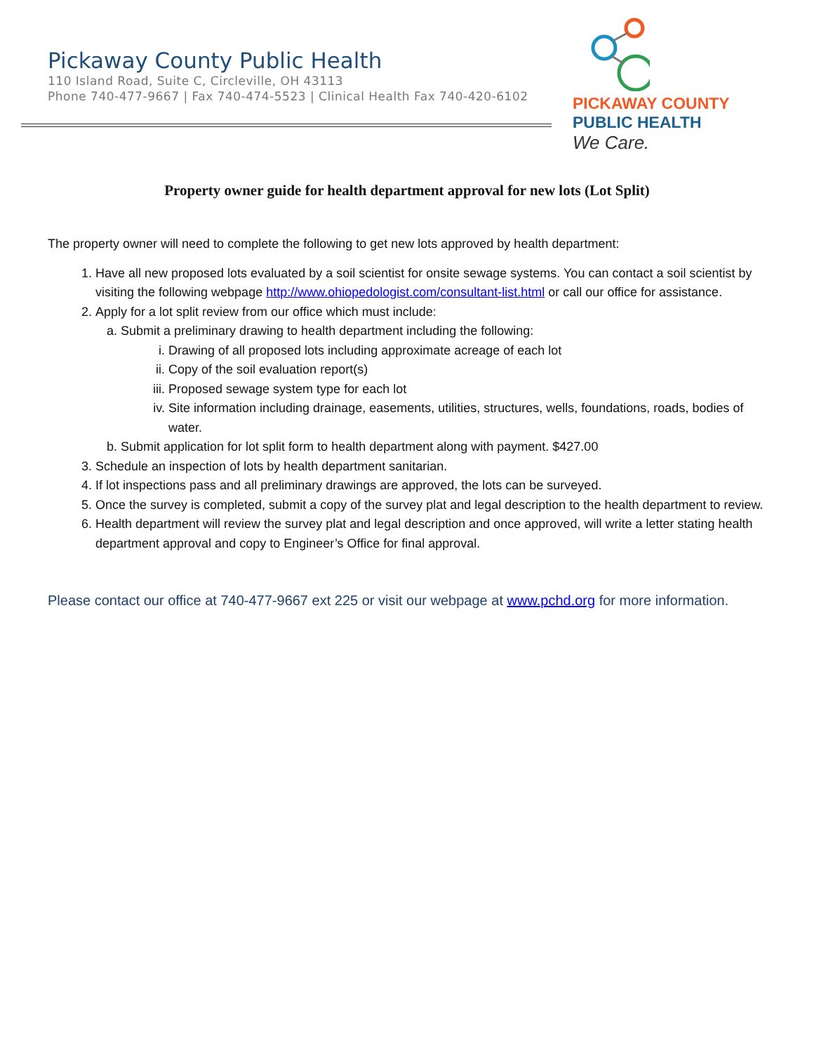Pickaway County Public Health
110 Island Road, Suite C, Circleville, OH 43113
Phone 740-477-9667 | Fax 740-474-5523 | Clinical Health Fax 740-420-6102
PICKAWAY COUNTY
PUBLIC HEALTH
We Care.
Property owner guide for health department approval for new lots (Lot Split)
The property owner will need to complete the following to get new lots approved by health department:
1. Have all new proposed lots evaluated by a soil scientist for onsite sewage systems. You can contact a soil scientist by visiting the following webpage http://www.ohiopedologist.com/consultant-list.html or call our office for assistance.
2. Apply for a lot split review from our office which must include:
a. Submit a preliminary drawing to health department including the following:
i. Drawing of all proposed lots including approximate acreage of each lot
ii. Copy of the soil evaluation report(s)
iii. Proposed sewage system type for each lot
iv. Site information including drainage, easements, utilities, structures, wells, foundations, roads, bodies of water.
b. Submit application for lot split form to health department along with payment. $427.00
3. Schedule an inspection of lots by health department sanitarian.
4. If lot inspections pass and all preliminary drawings are approved, the lots can be surveyed.
5. Once the survey is completed, submit a copy of the survey plat and legal description to the health department to review.
6. Health department will review the survey plat and legal description and once approved, will write a letter stating health department approval and copy to Engineer’s Office for final approval.
Please contact our office at 740-477-9667 ext 225 or visit our webpage at www.pchd.org for more information.